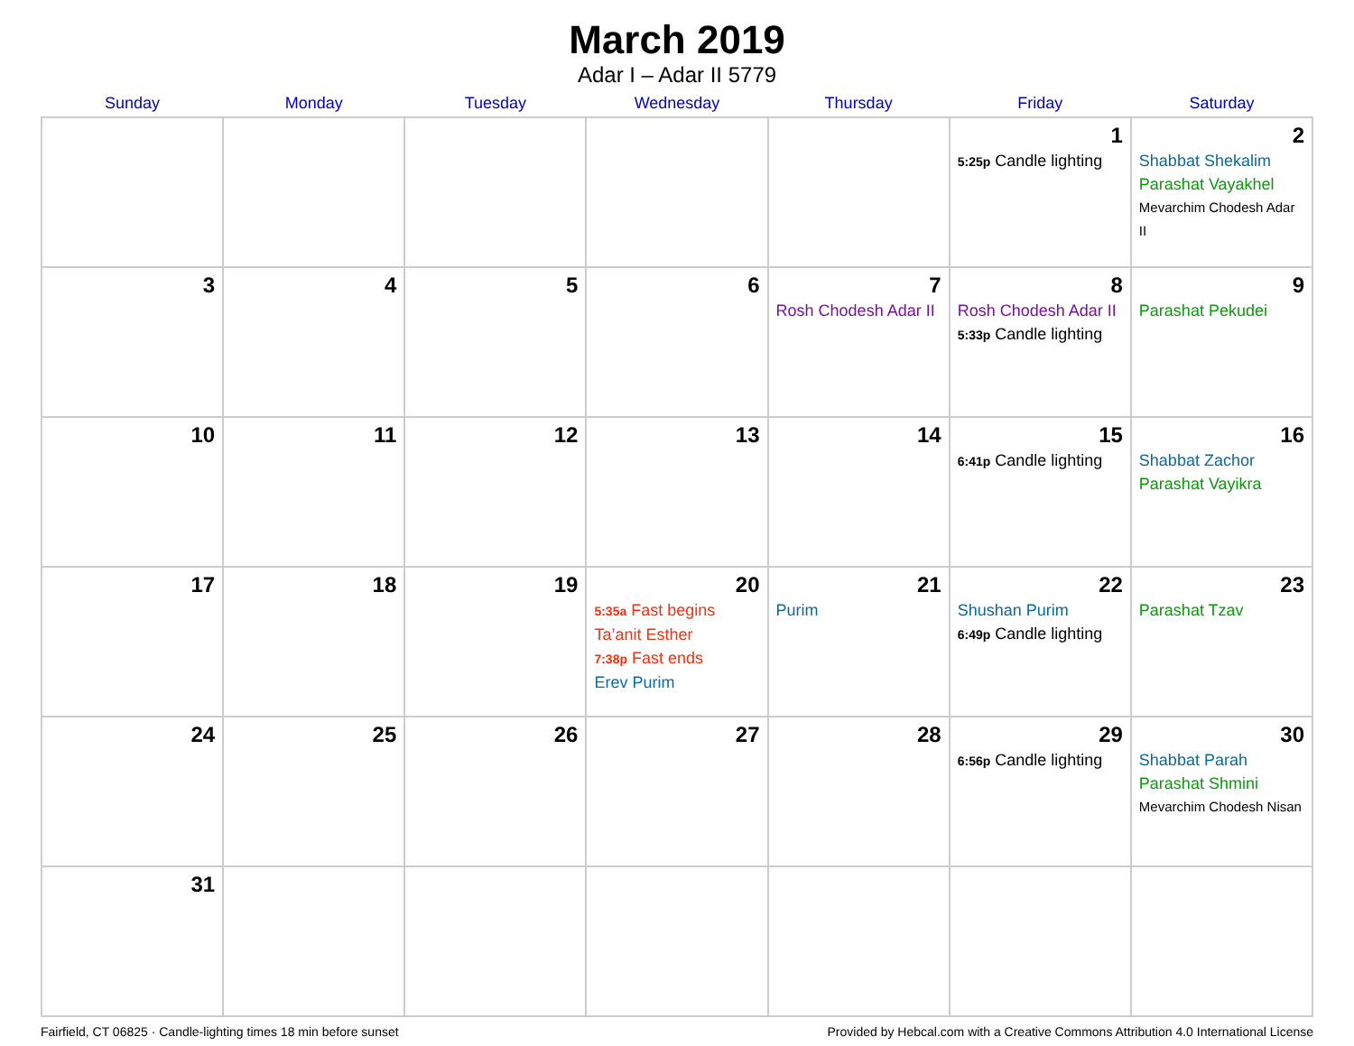March 2019
Adar I – Adar II 5779
| Sunday | Monday | Tuesday | Wednesday | Thursday | Friday | Saturday |
| --- | --- | --- | --- | --- | --- | --- |
| | | | | | 1 5:25p Candle lighting | 2 Shabbat Shekalim Parashat Vayakhel Mevarchim Chodesh Adar II |
| 3 | 4 | 5 | 6 | 7 Rosh Chodesh Adar II | 8 Rosh Chodesh Adar II 5:33p Candle lighting | 9 Parashat Pekudei |
| 10 | 11 | 12 | 13 | 14 | 15 6:41p Candle lighting | 16 Shabbat Zachor Parashat Vayikra |
| 17 | 18 | 19 | 20 5:35a Fast begins Ta’anit Esther 7:38p Fast ends Erev Purim | 21 Purim | 22 Shushan Purim 6:49p Candle lighting | 23 Parashat Tzav |
| 24 | 25 | 26 | 27 | 28 | 29 6:56p Candle lighting | 30 Shabbat Parah Parashat Shmini Mevarchim Chodesh Nisan |
| 31 | | | | | | |
Fairfield, CT 06825 · Candle-lighting times 18 min before sunset Provided by Hebcal.com with a Creative Commons Attribution 4.0 International License